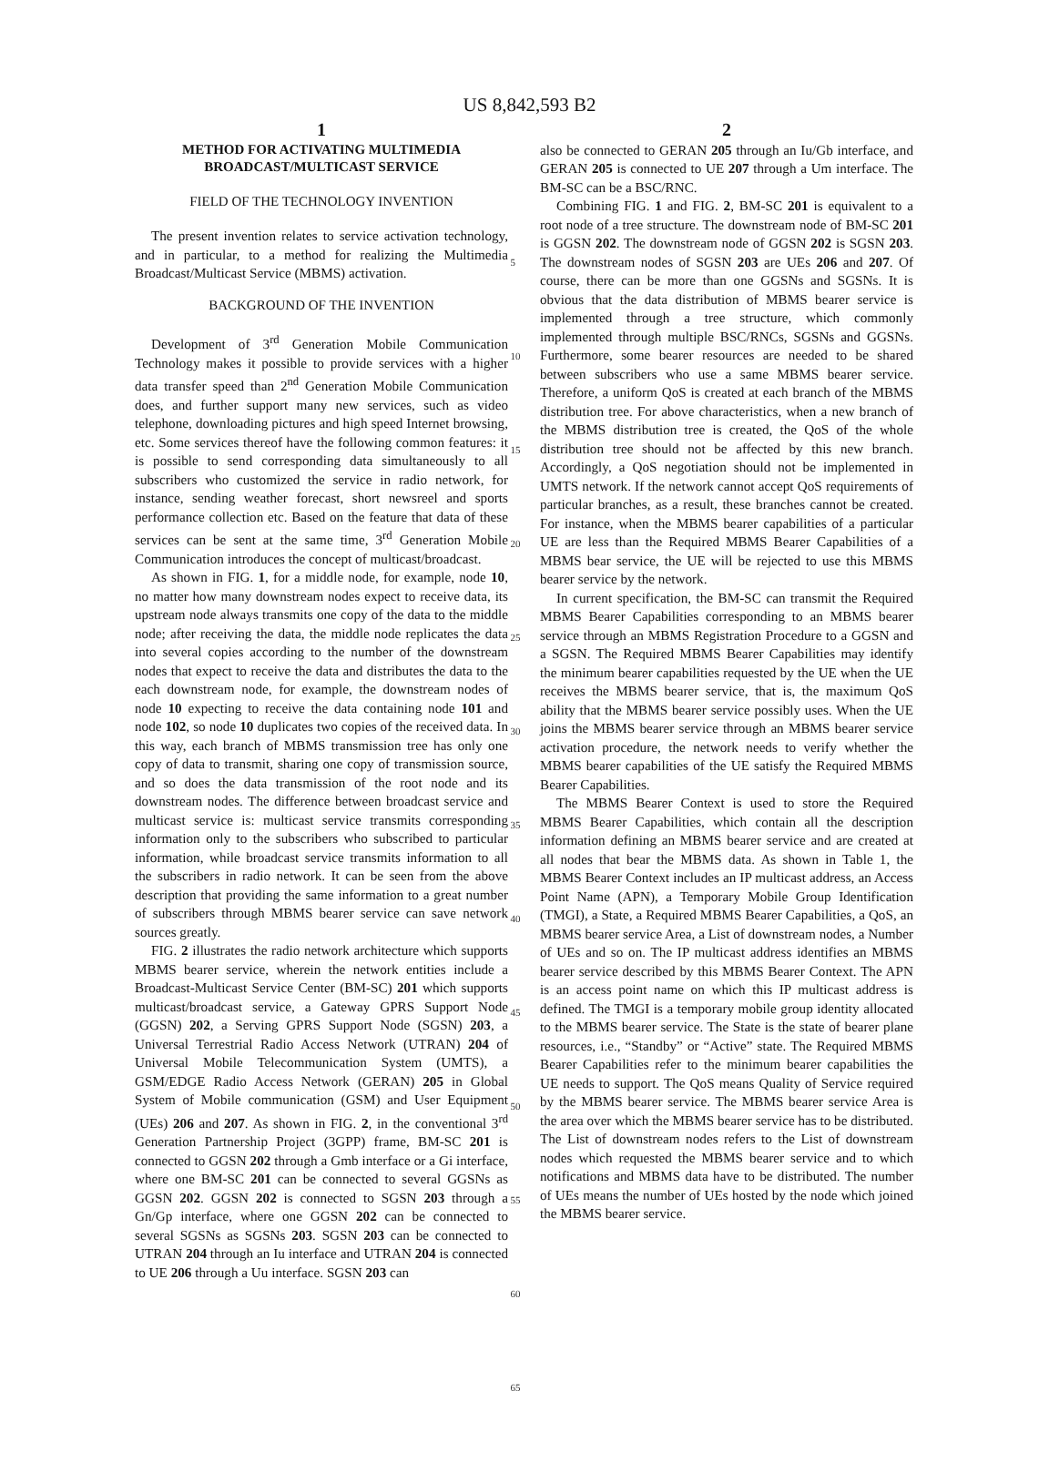US 8,842,593 B2
1
METHOD FOR ACTIVATING MULTIMEDIA BROADCAST/MULTICAST SERVICE
FIELD OF THE TECHNOLOGY INVENTION
The present invention relates to service activation technology, and in particular, to a method for realizing the Multimedia Broadcast/Multicast Service (MBMS) activation.
BACKGROUND OF THE INVENTION
Development of 3<sup>rd</sup> Generation Mobile Communication Technology makes it possible to provide services with a higher data transfer speed than 2<sup>nd</sup> Generation Mobile Communication does, and further support many new services, such as video telephone, downloading pictures and high speed Internet browsing, etc. Some services thereof have the following common features: it is possible to send corresponding data simultaneously to all subscribers who customized the service in radio network, for instance, sending weather forecast, short newsreel and sports performance collection etc. Based on the feature that data of these services can be sent at the same time, 3<sup>rd</sup> Generation Mobile Communication introduces the concept of multicast/broadcast.
As shown in FIG. 1, for a middle node, for example, node 10, no matter how many downstream nodes expect to receive data, its upstream node always transmits one copy of the data to the middle node; after receiving the data, the middle node replicates the data into several copies according to the number of the downstream nodes that expect to receive the data and distributes the data to the each downstream node, for example, the downstream nodes of node 10 expecting to receive the data containing node 101 and node 102, so node 10 duplicates two copies of the received data. In this way, each branch of MBMS transmission tree has only one copy of data to transmit, sharing one copy of transmission source, and so does the data transmission of the root node and its downstream nodes. The difference between broadcast service and multicast service is: multicast service transmits corresponding information only to the subscribers who subscribed to particular information, while broadcast service transmits information to all the subscribers in radio network. It can be seen from the above description that providing the same information to a great number of subscribers through MBMS bearer service can save network sources greatly.
FIG. 2 illustrates the radio network architecture which supports MBMS bearer service, wherein the network entities include a Broadcast-Multicast Service Center (BM-SC) 201 which supports multicast/broadcast service, a Gateway GPRS Support Node (GGSN) 202, a Serving GPRS Support Node (SGSN) 203, a Universal Terrestrial Radio Access Network (UTRAN) 204 of Universal Mobile Telecommunication System (UMTS), a GSM/EDGE Radio Access Network (GERAN) 205 in Global System of Mobile communication (GSM) and User Equipment (UEs) 206 and 207. As shown in FIG. 2, in the conventional 3<sup>rd</sup> Generation Partnership Project (3GPP) frame, BM-SC 201 is connected to GGSN 202 through a Gmb interface or a Gi interface, where one BM-SC 201 can be connected to several GGSNs as GGSN 202. GGSN 202 is connected to SGSN 203 through a Gn/Gp interface, where one GGSN 202 can be connected to several SGSNs as SGSNs 203. SGSN 203 can be connected to UTRAN 204 through an Iu interface and UTRAN 204 is connected to UE 206 through a Uu interface. SGSN 203 can
5
10
15
20
25
30
35
40
45
50
55
60
65
2
also be connected to GERAN 205 through an Iu/Gb interface, and GERAN 205 is connected to UE 207 through a Um interface. The BM-SC can be a BSC/RNC.
Combining FIG. 1 and FIG. 2, BM-SC 201 is equivalent to a root node of a tree structure. The downstream node of BM-SC 201 is GGSN 202. The downstream node of GGSN 202 is SGSN 203. The downstream nodes of SGSN 203 are UEs 206 and 207. Of course, there can be more than one GGSNs and SGSNs. It is obvious that the data distribution of MBMS bearer service is implemented through a tree structure, which commonly implemented through multiple BSC/RNCs, SGSNs and GGSNs. Furthermore, some bearer resources are needed to be shared between subscribers who use a same MBMS bearer service. Therefore, a uniform QoS is created at each branch of the MBMS distribution tree. For above characteristics, when a new branch of the MBMS distribution tree is created, the QoS of the whole distribution tree should not be affected by this new branch. Accordingly, a QoS negotiation should not be implemented in UMTS network. If the network cannot accept QoS requirements of particular branches, as a result, these branches cannot be created. For instance, when the MBMS bearer capabilities of a particular UE are less than the Required MBMS Bearer Capabilities of a MBMS bear service, the UE will be rejected to use this MBMS bearer service by the network.
In current specification, the BM-SC can transmit the Required MBMS Bearer Capabilities corresponding to an MBMS bearer service through an MBMS Registration Procedure to a GGSN and a SGSN. The Required MBMS Bearer Capabilities may identify the minimum bearer capabilities requested by the UE when the UE receives the MBMS bearer service, that is, the maximum QoS ability that the MBMS bearer service possibly uses. When the UE joins the MBMS bearer service through an MBMS bearer service activation procedure, the network needs to verify whether the MBMS bearer capabilities of the UE satisfy the Required MBMS Bearer Capabilities.
The MBMS Bearer Context is used to store the Required MBMS Bearer Capabilities, which contain all the description information defining an MBMS bearer service and are created at all nodes that bear the MBMS data. As shown in Table 1, the MBMS Bearer Context includes an IP multicast address, an Access Point Name (APN), a Temporary Mobile Group Identification (TMGI), a State, a Required MBMS Bearer Capabilities, a QoS, an MBMS bearer service Area, a List of downstream nodes, a Number of UEs and so on. The IP multicast address identifies an MBMS bearer service described by this MBMS Bearer Context. The APN is an access point name on which this IP multicast address is defined. The TMGI is a temporary mobile group identity allocated to the MBMS bearer service. The State is the state of bearer plane resources, i.e., “Standby” or “Active” state. The Required MBMS Bearer Capabilities refer to the minimum bearer capabilities the UE needs to support. The QoS means Quality of Service required by the MBMS bearer service. The MBMS bearer service Area is the area over which the MBMS bearer service has to be distributed. The List of downstream nodes refers to the List of downstream nodes which requested the MBMS bearer service and to which notifications and MBMS data have to be distributed. The number of UEs means the number of UEs hosted by the node which joined the MBMS bearer service.